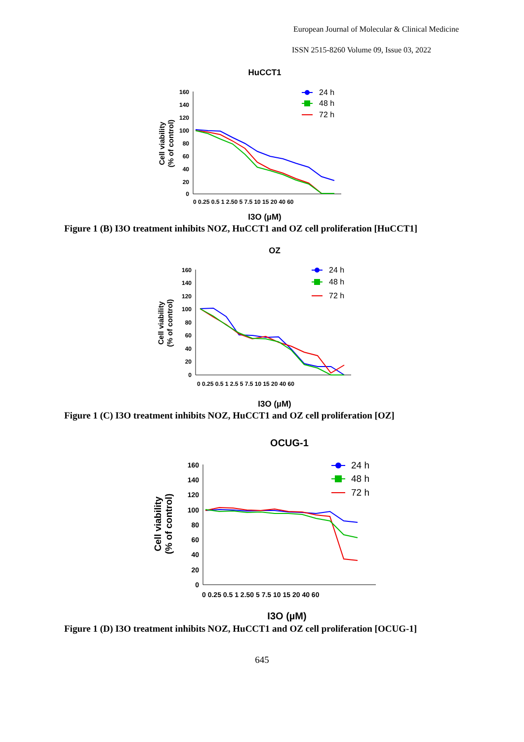European Journal of Molecular & Clinical Medicine
ISSN 2515-8260 Volume 09, Issue 03, 2022
HuCCT1
160
140
120
100
80
60
40
20
0
Cell viability
(% of control)
24 h
48 h
72 h
0 0.25 0.5 1 2.50 5 7.5 10 15 20 40 60
I3O (µM)
Figure 1 (B) I3O treatment inhibits NOZ, HuCCT1 and OZ cell proliferation [HuCCT1]
OZ
160
140
120
100
80
60
40
20
0
Cell viability
(% of control)
24 h
48 h
72 h
0 0.25 0.5 1 2.5 5 7.5 10 15 20 40 60
I3O (µM)
Figure 1 (C) I3O treatment inhibits NOZ, HuCCT1 and OZ cell proliferation [OZ]
OCUG-1
160
140
120
100
80
60
40
20
0
Cell viability
(% of control)
24 h
48 h
72 h
0 0.25 0.5 1 2.50 5 7.5 10 15 20 40 60
I3O (µM)
Figure 1 (D) I3O treatment inhibits NOZ, HuCCT1 and OZ cell proliferation [OCUG-1]
645